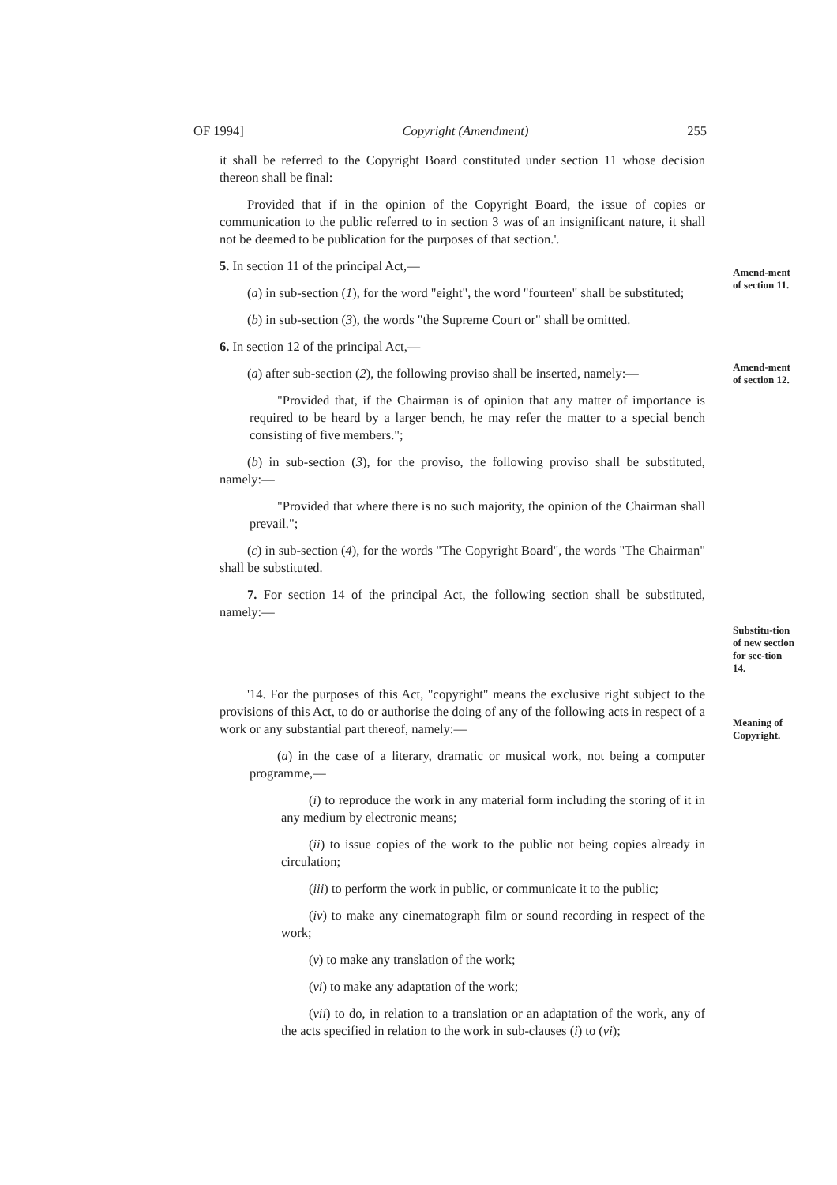OF 1994] Copyright (Amendment) 255
Amend-ment of section 11.
Amend-ment of section 12.
Substitu-tion of new section for sec-tion 14.
Meaning of Copyright.
it shall be referred to the Copyright Board constituted under section 11 whose decision thereon shall be final:
Provided that if in the opinion of the Copyright Board, the issue of copies or communication to the public referred to in section 3 was of an insignificant nature, it shall not be deemed to be publication for the purposes of that section.'.
5. In section 11 of the principal Act,—
(a) in sub-section (1), for the word "eight", the word "fourteen" shall be substituted;
(b) in sub-section (3), the words "the Supreme Court or" shall be omitted.
6. In section 12 of the principal Act,—
(a) after sub-section (2), the following proviso shall be inserted, namely:—
"Provided that, if the Chairman is of opinion that any matter of importance is required to be heard by a larger bench, he may refer the matter to a special bench consisting of five members.";
(b) in sub-section (3), for the proviso, the following proviso shall be substituted, namely:—
"Provided that where there is no such majority, the opinion of the Chairman shall prevail.";
(c) in sub-section (4), for the words "The Copyright Board", the words "The Chairman" shall be substituted.
7. For section 14 of the principal Act, the following section shall be substituted, namely:—
'14. For the purposes of this Act, "copyright" means the exclusive right subject to the provisions of this Act, to do or authorise the doing of any of the following acts in respect of a work or any substantial part thereof, namely:—
(a) in the case of a literary, dramatic or musical work, not being a computer programme,—
(i) to reproduce the work in any material form including the storing of it in any medium by electronic means;
(ii) to issue copies of the work to the public not being copies already in circulation;
(iii) to perform the work in public, or communicate it to the public;
(iv) to make any cinematograph film or sound recording in respect of the work;
(v) to make any translation of the work;
(vi) to make any adaptation of the work;
(vii) to do, in relation to a translation or an adaptation of the work, any of the acts specified in relation to the work in sub-clauses (i) to (vi);